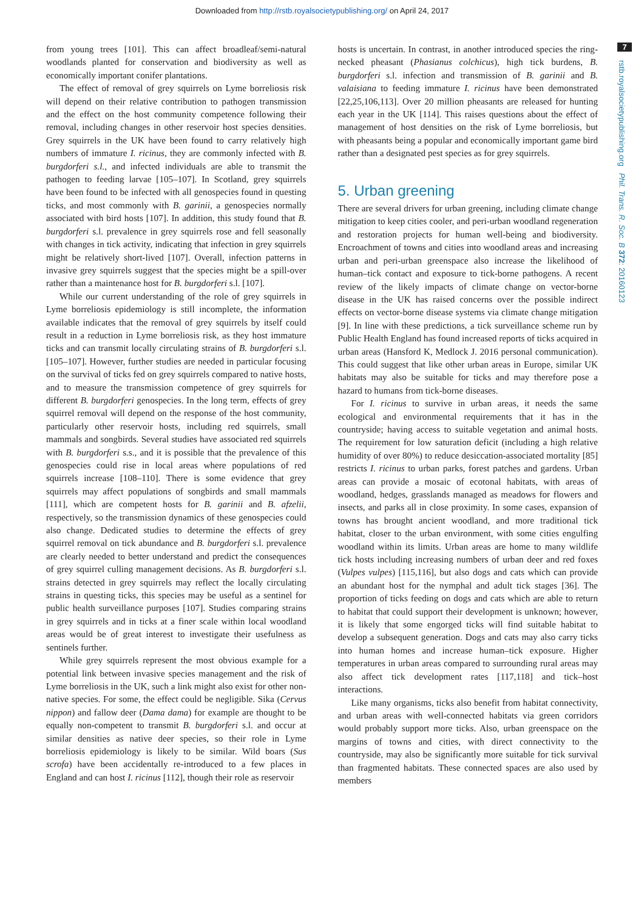Downloaded from http://rstb.royalsocietypublishing.org/ on April 24, 2017
7
rstb.royalsocietypublishing.org Phil. Trans. R. Soc. B 372: 20160123
from young trees [101]. This can affect broadleaf/semi-natural woodlands planted for conservation and biodiversity as well as economically important conifer plantations.
The effect of removal of grey squirrels on Lyme borreliosis risk will depend on their relative contribution to pathogen transmission and the effect on the host community competence following their removal, including changes in other reservoir host species densities. Grey squirrels in the UK have been found to carry relatively high numbers of immature I. ricinus, they are commonly infected with B. burgdorferi s.l., and infected individuals are able to transmit the pathogen to feeding larvae [105–107]. In Scotland, grey squirrels have been found to be infected with all genospecies found in questing ticks, and most commonly with B. garinii, a genospecies normally associated with bird hosts [107]. In addition, this study found that B. burgdorferi s.l. prevalence in grey squirrels rose and fell seasonally with changes in tick activity, indicating that infection in grey squirrels might be relatively short-lived [107]. Overall, infection patterns in invasive grey squirrels suggest that the species might be a spill-over rather than a maintenance host for B. burgdorferi s.l. [107].
While our current understanding of the role of grey squirrels in Lyme borreliosis epidemiology is still incomplete, the information available indicates that the removal of grey squirrels by itself could result in a reduction in Lyme borreliosis risk, as they host immature ticks and can transmit locally circulating strains of B. burgdorferi s.l. [105–107]. However, further studies are needed in particular focusing on the survival of ticks fed on grey squirrels compared to native hosts, and to measure the transmission competence of grey squirrels for different B. burgdorferi genospecies. In the long term, effects of grey squirrel removal will depend on the response of the host community, particularly other reservoir hosts, including red squirrels, small mammals and songbirds. Several studies have associated red squirrels with B. burgdorferi s.s., and it is possible that the prevalence of this genospecies could rise in local areas where populations of red squirrels increase [108–110]. There is some evidence that grey squirrels may affect populations of songbirds and small mammals [111], which are competent hosts for B. garinii and B. afzelii, respectively, so the transmission dynamics of these genospecies could also change. Dedicated studies to determine the effects of grey squirrel removal on tick abundance and B. burgdorferi s.l. prevalence are clearly needed to better understand and predict the consequences of grey squirrel culling management decisions. As B. burgdorferi s.l. strains detected in grey squirrels may reflect the locally circulating strains in questing ticks, this species may be useful as a sentinel for public health surveillance purposes [107]. Studies comparing strains in grey squirrels and in ticks at a finer scale within local woodland areas would be of great interest to investigate their usefulness as sentinels further.
While grey squirrels represent the most obvious example for a potential link between invasive species management and the risk of Lyme borreliosis in the UK, such a link might also exist for other non-native species. For some, the effect could be negligible. Sika (Cervus nippon) and fallow deer (Dama dama) for example are thought to be equally non-competent to transmit B. burgdorferi s.l. and occur at similar densities as native deer species, so their role in Lyme borreliosis epidemiology is likely to be similar. Wild boars (Sus scrofa) have been accidentally re-introduced to a few places in England and can host I. ricinus [112], though their role as reservoir
hosts is uncertain. In contrast, in another introduced species the ring-necked pheasant (Phasianus colchicus), high tick burdens, B. burgdorferi s.l. infection and transmission of B. garinii and B. valaisiana to feeding immature I. ricinus have been demonstrated [22,25,106,113]. Over 20 million pheasants are released for hunting each year in the UK [114]. This raises questions about the effect of management of host densities on the risk of Lyme borreliosis, but with pheasants being a popular and economically important game bird rather than a designated pest species as for grey squirrels.
5. Urban greening
There are several drivers for urban greening, including climate change mitigation to keep cities cooler, and peri-urban woodland regeneration and restoration projects for human well-being and biodiversity. Encroachment of towns and cities into woodland areas and increasing urban and peri-urban greenspace also increase the likelihood of human–tick contact and exposure to tick-borne pathogens. A recent review of the likely impacts of climate change on vector-borne disease in the UK has raised concerns over the possible indirect effects on vector-borne disease systems via climate change mitigation [9]. In line with these predictions, a tick surveillance scheme run by Public Health England has found increased reports of ticks acquired in urban areas (Hansford K, Medlock J. 2016 personal communication). This could suggest that like other urban areas in Europe, similar UK habitats may also be suitable for ticks and may therefore pose a hazard to humans from tick-borne diseases.
For I. ricinus to survive in urban areas, it needs the same ecological and environmental requirements that it has in the countryside; having access to suitable vegetation and animal hosts. The requirement for low saturation deficit (including a high relative humidity of over 80%) to reduce desiccation-associated mortality [85] restricts I. ricinus to urban parks, forest patches and gardens. Urban areas can provide a mosaic of ecotonal habitats, with areas of woodland, hedges, grasslands managed as meadows for flowers and insects, and parks all in close proximity. In some cases, expansion of towns has brought ancient woodland, and more traditional tick habitat, closer to the urban environment, with some cities engulfing woodland within its limits. Urban areas are home to many wildlife tick hosts including increasing numbers of urban deer and red foxes (Vulpes vulpes) [115,116], but also dogs and cats which can provide an abundant host for the nymphal and adult tick stages [36]. The proportion of ticks feeding on dogs and cats which are able to return to habitat that could support their development is unknown; however, it is likely that some engorged ticks will find suitable habitat to develop a subsequent generation. Dogs and cats may also carry ticks into human homes and increase human–tick exposure. Higher temperatures in urban areas compared to surrounding rural areas may also affect tick development rates [117,118] and tick–host interactions.
Like many organisms, ticks also benefit from habitat connectivity, and urban areas with well-connected habitats via green corridors would probably support more ticks. Also, urban greenspace on the margins of towns and cities, with direct connectivity to the countryside, may also be significantly more suitable for tick survival than fragmented habitats. These connected spaces are also used by members